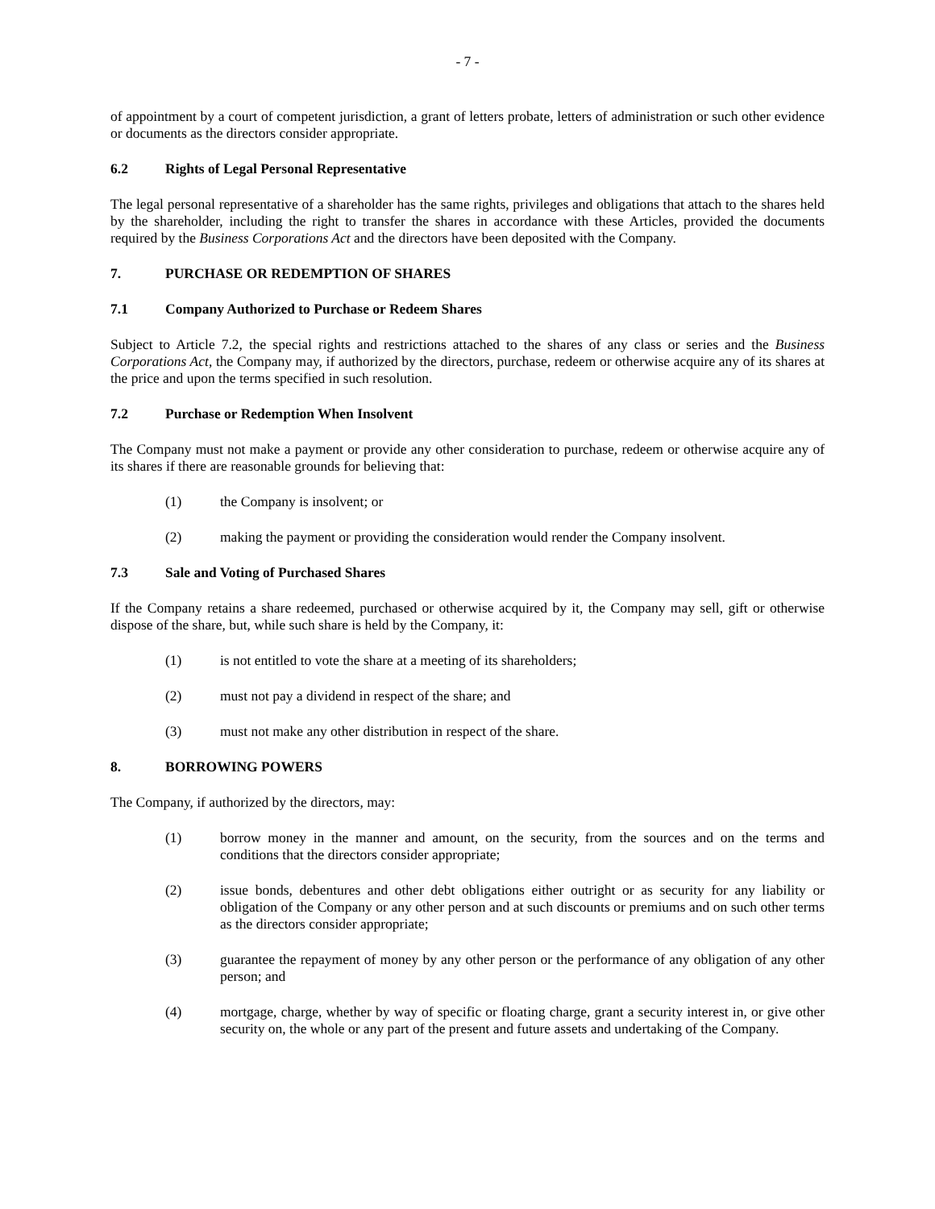- 7 -
of appointment by a court of competent jurisdiction, a grant of letters probate, letters of administration or such other evidence or documents as the directors consider appropriate.
6.2 Rights of Legal Personal Representative
The legal personal representative of a shareholder has the same rights, privileges and obligations that attach to the shares held by the shareholder, including the right to transfer the shares in accordance with these Articles, provided the documents required by the Business Corporations Act and the directors have been deposited with the Company.
7. PURCHASE OR REDEMPTION OF SHARES
7.1 Company Authorized to Purchase or Redeem Shares
Subject to Article 7.2, the special rights and restrictions attached to the shares of any class or series and the Business Corporations Act, the Company may, if authorized by the directors, purchase, redeem or otherwise acquire any of its shares at the price and upon the terms specified in such resolution.
7.2 Purchase or Redemption When Insolvent
The Company must not make a payment or provide any other consideration to purchase, redeem or otherwise acquire any of its shares if there are reasonable grounds for believing that:
(1) the Company is insolvent; or
(2) making the payment or providing the consideration would render the Company insolvent.
7.3 Sale and Voting of Purchased Shares
If the Company retains a share redeemed, purchased or otherwise acquired by it, the Company may sell, gift or otherwise dispose of the share, but, while such share is held by the Company, it:
(1) is not entitled to vote the share at a meeting of its shareholders;
(2) must not pay a dividend in respect of the share; and
(3) must not make any other distribution in respect of the share.
8. BORROWING POWERS
The Company, if authorized by the directors, may:
(1) borrow money in the manner and amount, on the security, from the sources and on the terms and conditions that the directors consider appropriate;
(2) issue bonds, debentures and other debt obligations either outright or as security for any liability or obligation of the Company or any other person and at such discounts or premiums and on such other terms as the directors consider appropriate;
(3) guarantee the repayment of money by any other person or the performance of any obligation of any other person; and
(4) mortgage, charge, whether by way of specific or floating charge, grant a security interest in, or give other security on, the whole or any part of the present and future assets and undertaking of the Company.